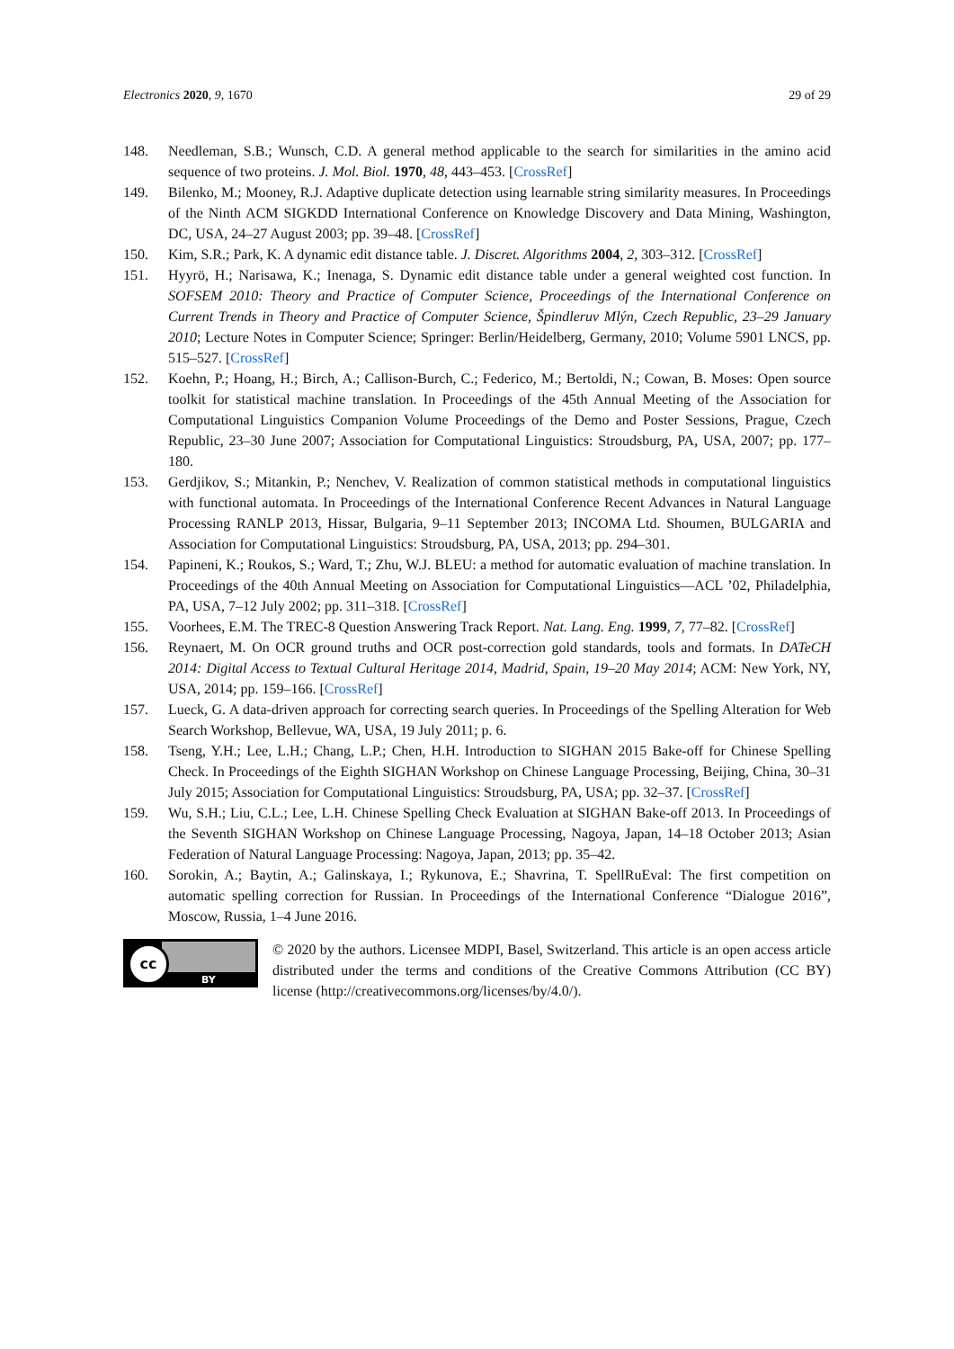Electronics 2020, 9, 1670 29 of 29
148. Needleman, S.B.; Wunsch, C.D. A general method applicable to the search for similarities in the amino acid sequence of two proteins. J. Mol. Biol. 1970, 48, 443–453. [CrossRef]
149. Bilenko, M.; Mooney, R.J. Adaptive duplicate detection using learnable string similarity measures. In Proceedings of the Ninth ACM SIGKDD International Conference on Knowledge Discovery and Data Mining, Washington, DC, USA, 24–27 August 2003; pp. 39–48. [CrossRef]
150. Kim, S.R.; Park, K. A dynamic edit distance table. J. Discret. Algorithms 2004, 2, 303–312. [CrossRef]
151. Hyyrö, H.; Narisawa, K.; Inenaga, S. Dynamic edit distance table under a general weighted cost function. In SOFSEM 2010: Theory and Practice of Computer Science, Proceedings of the International Conference on Current Trends in Theory and Practice of Computer Science, Špindleruv Mlýn, Czech Republic, 23–29 January 2010; Lecture Notes in Computer Science; Springer: Berlin/Heidelberg, Germany, 2010; Volume 5901 LNCS, pp. 515–527. [CrossRef]
152. Koehn, P.; Hoang, H.; Birch, A.; Callison-Burch, C.; Federico, M.; Bertoldi, N.; Cowan, B. Moses: Open source toolkit for statistical machine translation. In Proceedings of the 45th Annual Meeting of the Association for Computational Linguistics Companion Volume Proceedings of the Demo and Poster Sessions, Prague, Czech Republic, 23–30 June 2007; Association for Computational Linguistics: Stroudsburg, PA, USA, 2007; pp. 177–180.
153. Gerdjikov, S.; Mitankin, P.; Nenchev, V. Realization of common statistical methods in computational linguistics with functional automata. In Proceedings of the International Conference Recent Advances in Natural Language Processing RANLP 2013, Hissar, Bulgaria, 9–11 September 2013; INCOMA Ltd. Shoumen, BULGARIA and Association for Computational Linguistics: Stroudsburg, PA, USA, 2013; pp. 294–301.
154. Papineni, K.; Roukos, S.; Ward, T.; Zhu, W.J. BLEU: a method for automatic evaluation of machine translation. In Proceedings of the 40th Annual Meeting on Association for Computational Linguistics—ACL ’02, Philadelphia, PA, USA, 7–12 July 2002; pp. 311–318. [CrossRef]
155. Voorhees, E.M. The TREC-8 Question Answering Track Report. Nat. Lang. Eng. 1999, 7, 77–82. [CrossRef]
156. Reynaert, M. On OCR ground truths and OCR post-correction gold standards, tools and formats. In DATeCH 2014: Digital Access to Textual Cultural Heritage 2014, Madrid, Spain, 19–20 May 2014; ACM: New York, NY, USA, 2014; pp. 159–166. [CrossRef]
157. Lueck, G. A data-driven approach for correcting search queries. In Proceedings of the Spelling Alteration for Web Search Workshop, Bellevue, WA, USA, 19 July 2011; p. 6.
158. Tseng, Y.H.; Lee, L.H.; Chang, L.P.; Chen, H.H. Introduction to SIGHAN 2015 Bake-off for Chinese Spelling Check. In Proceedings of the Eighth SIGHAN Workshop on Chinese Language Processing, Beijing, China, 30–31 July 2015; Association for Computational Linguistics: Stroudsburg, PA, USA; pp. 32–37. [CrossRef]
159. Wu, S.H.; Liu, C.L.; Lee, L.H. Chinese Spelling Check Evaluation at SIGHAN Bake-off 2013. In Proceedings of the Seventh SIGHAN Workshop on Chinese Language Processing, Nagoya, Japan, 14–18 October 2013; Asian Federation of Natural Language Processing: Nagoya, Japan, 2013; pp. 35–42.
160. Sorokin, A.; Baytin, A.; Galinskaya, I.; Rykunova, E.; Shavrina, T. SpellRuEval: The first competition on automatic spelling correction for Russian. In Proceedings of the International Conference “Dialogue 2016”, Moscow, Russia, 1–4 June 2016.
cc
BY
© 2020 by the authors. Licensee MDPI, Basel, Switzerland. This article is an open access article distributed under the terms and conditions of the Creative Commons Attribution (CC BY) license (http://creativecommons.org/licenses/by/4.0/).